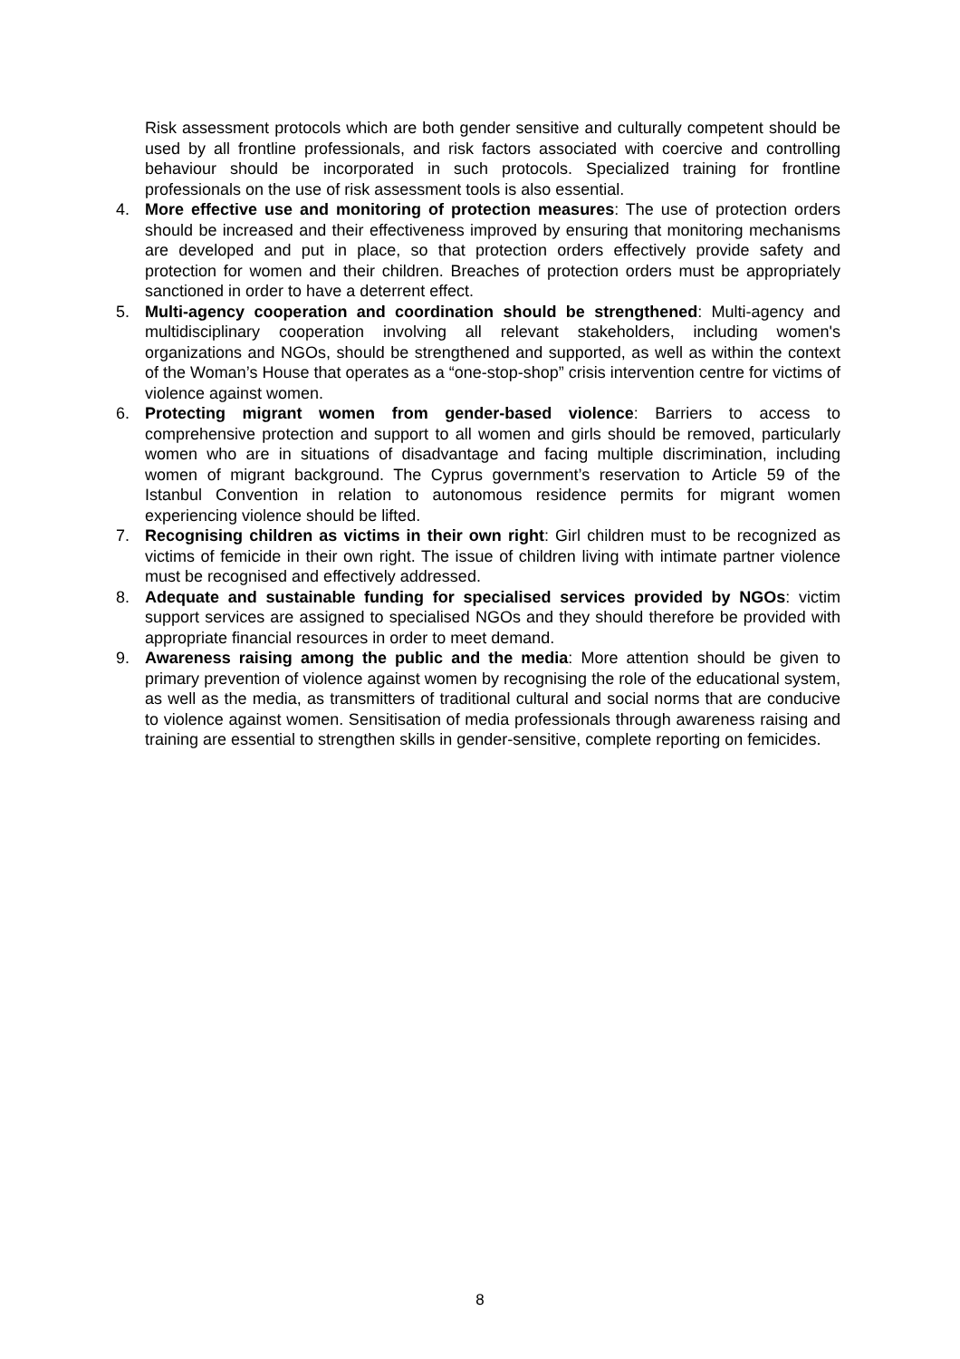Risk assessment protocols which are both gender sensitive and culturally competent should be used by all frontline professionals, and risk factors associated with coercive and controlling behaviour should be incorporated in such protocols. Specialized training for frontline professionals on the use of risk assessment tools is also essential.
4. More effective use and monitoring of protection measures: The use of protection orders should be increased and their effectiveness improved by ensuring that monitoring mechanisms are developed and put in place, so that protection orders effectively provide safety and protection for women and their children. Breaches of protection orders must be appropriately sanctioned in order to have a deterrent effect.
5. Multi-agency cooperation and coordination should be strengthened: Multi-agency and multidisciplinary cooperation involving all relevant stakeholders, including women's organizations and NGOs, should be strengthened and supported, as well as within the context of the Woman’s House that operates as a “one-stop-shop” crisis intervention centre for victims of violence against women.
6. Protecting migrant women from gender-based violence: Barriers to access to comprehensive protection and support to all women and girls should be removed, particularly women who are in situations of disadvantage and facing multiple discrimination, including women of migrant background. The Cyprus government’s reservation to Article 59 of the Istanbul Convention in relation to autonomous residence permits for migrant women experiencing violence should be lifted.
7. Recognising children as victims in their own right: Girl children must to be recognized as victims of femicide in their own right. The issue of children living with intimate partner violence must be recognised and effectively addressed.
8. Adequate and sustainable funding for specialised services provided by NGOs: victim support services are assigned to specialised NGOs and they should therefore be provided with appropriate financial resources in order to meet demand.
9. Awareness raising among the public and the media: More attention should be given to primary prevention of violence against women by recognising the role of the educational system, as well as the media, as transmitters of traditional cultural and social norms that are conducive to violence against women. Sensitisation of media professionals through awareness raising and training are essential to strengthen skills in gender-sensitive, complete reporting on femicides.
8